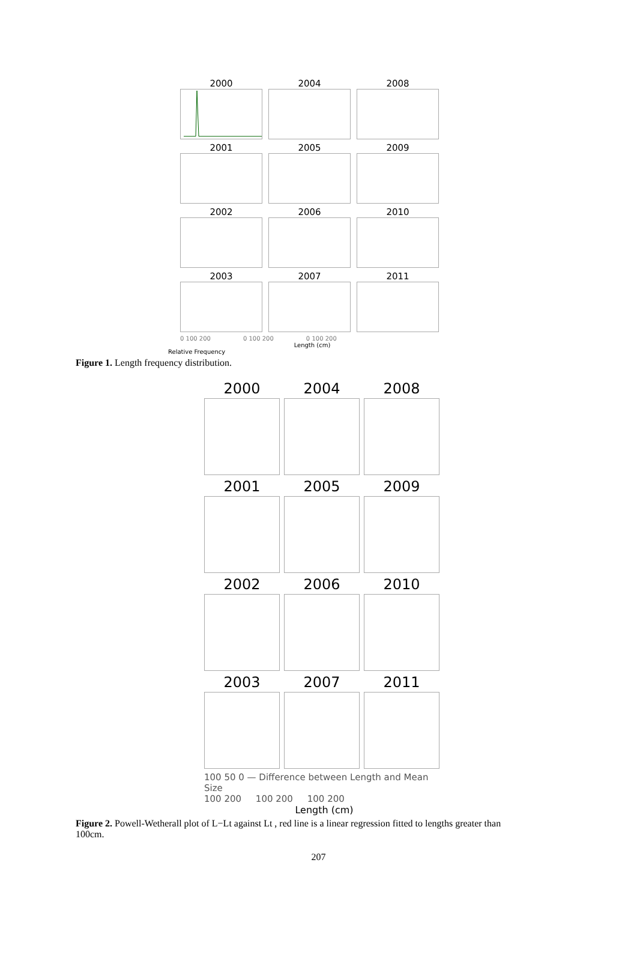2000
2004
2008
2001
2005
2009
2002
2006
2010
2003
2007
2011
0 100 200 0 100 200 0 100 200
Length (cm)
Relative Frequency
Figure 1. Length frequency distribution.
2000
2004
2008
2001
2005
2009
2002
2006
2010
2003
2007
2011
100 50 0 — Difference between Length and Mean Size
100 200 100 200 100 200
Length (cm)
Figure 2. Powell-Wetherall plot of L−Lt against Lt , red line is a linear regression fitted to lengths greater than 100cm.
207